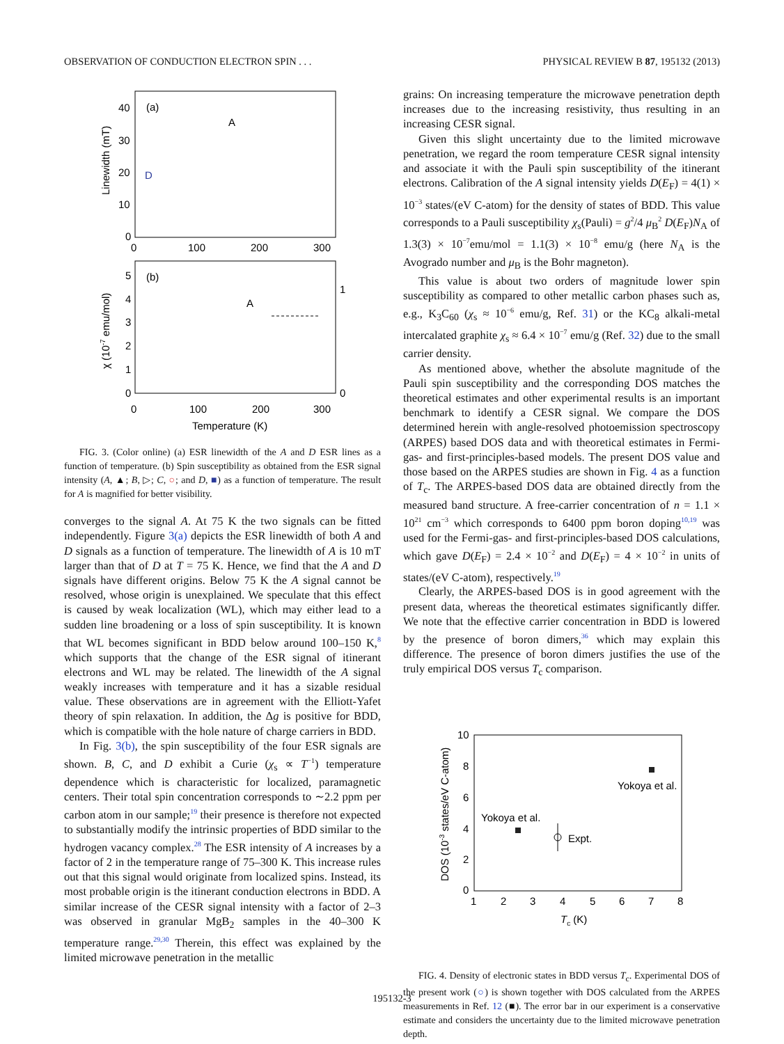OBSERVATION OF CONDUCTION ELECTRON SPIN . . . PHYSICAL REVIEW B 87, 195132 (2013)
(a)
A
D
40
30
20
10
0
0
100
200
300
Linewidth (mT)
(b)
A
5
4
3
2
1
0
1
0
0
100
200
300
Temperature (K)
χ (10-7 emu/mol)
FIG. 3. (Color online) (a) ESR linewidth of the A and D ESR lines as a function of temperature. (b) Spin susceptibility as obtained from the ESR signal intensity (A, ▲; B, ▷; C, ○; and D, ■) as a function of temperature. The result for A is magnified for better visibility.
converges to the signal A. At 75 K the two signals can be fitted independently. Figure 3(a) depicts the ESR linewidth of both A and D signals as a function of temperature. The linewidth of A is 10 mT larger than that of D at T = 75 K. Hence, we find that the A and D signals have different origins. Below 75 K the A signal cannot be resolved, whose origin is unexplained. We speculate that this effect is caused by weak localization (WL), which may either lead to a sudden line broadening or a loss of spin susceptibility. It is known that WL becomes significant in BDD below around 100–150 K,<sup>8</sup> which supports that the change of the ESR signal of itinerant electrons and WL may be related. The linewidth of the A signal weakly increases with temperature and it has a sizable residual value. These observations are in agreement with the Elliott-Yafet theory of spin relaxation. In addition, the Δg is positive for BDD, which is compatible with the hole nature of charge carriers in BDD.
In Fig. 3(b), the spin susceptibility of the four ESR signals are shown. B, C, and D exhibit a Curie (χ<sub>s</sub> ∝ T<sup>−1</sup>) temperature dependence which is characteristic for localized, paramagnetic centers. Their total spin concentration corresponds to ∼2.2 ppm per carbon atom in our sample;<sup>19</sup> their presence is therefore not expected to substantially modify the intrinsic properties of BDD similar to the hydrogen vacancy complex.<sup>28</sup> The ESR intensity of A increases by a factor of 2 in the temperature range of 75–300 K. This increase rules out that this signal would originate from localized spins. Instead, its most probable origin is the itinerant conduction electrons in BDD. A similar increase of the CESR signal intensity with a factor of 2–3 was observed in granular MgB<sub>2</sub> samples in the 40–300 K temperature range.<sup>29,30</sup> Therein, this effect was explained by the limited microwave penetration in the metallic
grains: On increasing temperature the microwave penetration depth increases due to the increasing resistivity, thus resulting in an increasing CESR signal.
Given this slight uncertainty due to the limited microwave penetration, we regard the room temperature CESR signal intensity and associate it with the Pauli spin susceptibility of the itinerant electrons. Calibration of the A signal intensity yields D(E<sub>F</sub>) = 4(1) × 10<sup>−3</sup> states/(eV C-atom) for the density of states of BDD. This value corresponds to a Pauli susceptibility χ<sub>s</sub>(Pauli) = g<sup>2</sup>/4 μ<sub>B</sub><sup>2</sup> D(E<sub>F</sub>)N<sub>A</sub> of 1.3(3) × 10<sup>−7</sup>emu/mol = 1.1(3) × 10<sup>−8</sup> emu/g (here N<sub>A</sub> is the Avogrado number and μ<sub>B</sub> is the Bohr magneton).
This value is about two orders of magnitude lower spin susceptibility as compared to other metallic carbon phases such as, e.g., K<sub>3</sub>C<sub>60</sub> (χ<sub>s</sub> ≈ 10<sup>−6</sup> emu/g, Ref. 31) or the KC<sub>8</sub> alkali-metal intercalated graphite χ<sub>s</sub> ≈ 6.4 × 10<sup>−7</sup> emu/g (Ref. 32) due to the small carrier density.
As mentioned above, whether the absolute magnitude of the Pauli spin susceptibility and the corresponding DOS matches the theoretical estimates and other experimental results is an important benchmark to identify a CESR signal. We compare the DOS determined herein with angle-resolved photoemission spectroscopy (ARPES) based DOS data and with theoretical estimates in Fermi-gas- and first-principles-based models. The present DOS value and those based on the ARPES studies are shown in Fig. 4 as a function of T<sub>c</sub>. The ARPES-based DOS data are obtained directly from the measured band structure. A free-carrier concentration of n = 1.1 × 10<sup>21</sup> cm<sup>−3</sup> which corresponds to 6400 ppm boron doping<sup>10,19</sup> was used for the Fermi-gas- and first-principles-based DOS calculations, which gave D(E<sub>F</sub>) = 2.4 × 10<sup>−2</sup> and D(E<sub>F</sub>) = 4 × 10<sup>−2</sup> in units of states/(eV C-atom), respectively.<sup>19</sup>
Clearly, the ARPES-based DOS is in good agreement with the present data, whereas the theoretical estimates significantly differ. We note that the effective carrier concentration in BDD is lowered by the presence of boron dimers,<sup>36</sup> which may explain this difference. The presence of boron dimers justifies the use of the truly empirical DOS versus T<sub>c</sub> comparison.
10
8
6
4
2
0
1
2
3
4
5
6
7
8
Tc (K)
DOS (10-3 states/eV C-atom)
Yokoya et al.
Yokoya et al.
Expt.
FIG. 4. Density of electronic states in BDD versus T<sub>c</sub>. Experimental DOS of the present work (○) is shown together with DOS calculated from the ARPES measurements in Ref. 12 (■). The error bar in our experiment is a conservative estimate and considers the uncertainty due to the limited microwave penetration depth.
195132-3